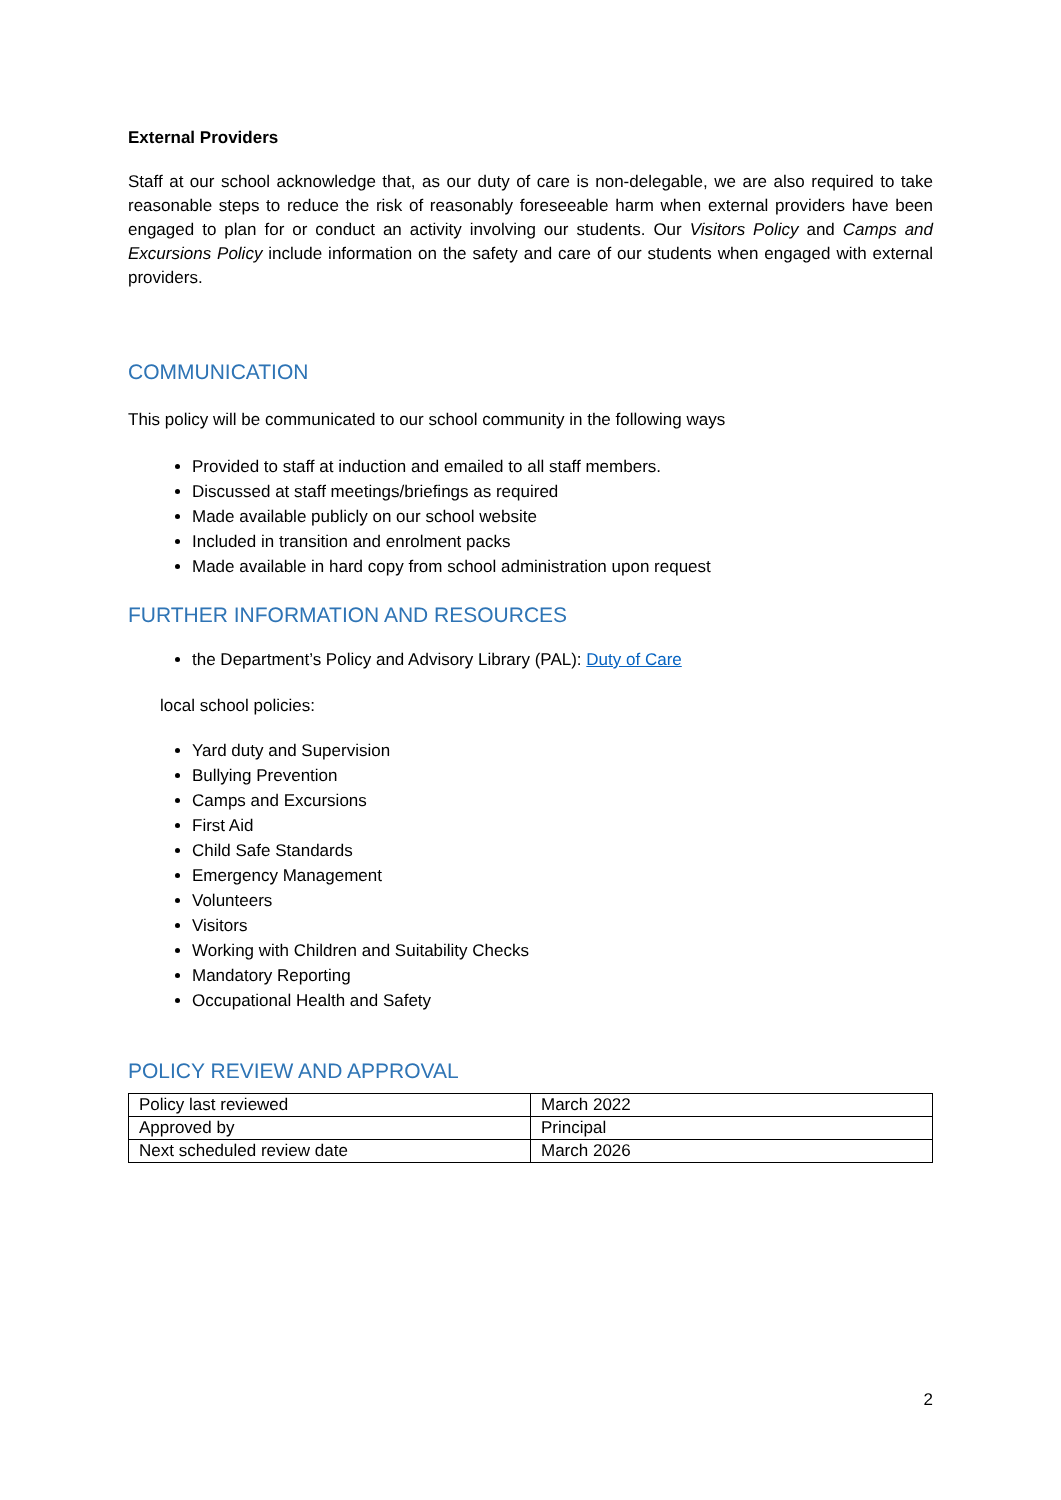External Providers
Staff at our school acknowledge that, as our duty of care is non-delegable, we are also required to take reasonable steps to reduce the risk of reasonably foreseeable harm when external providers have been engaged to plan for or conduct an activity involving our students. Our Visitors Policy and Camps and Excursions Policy include information on the safety and care of our students when engaged with external providers.
COMMUNICATION
This policy will be communicated to our school community in the following ways
Provided to staff at induction and emailed to all staff members.
Discussed at staff meetings/briefings as required
Made available publicly on our school website
Included in transition and enrolment packs
Made available in hard copy from school administration upon request
FURTHER INFORMATION AND RESOURCES
the Department’s Policy and Advisory Library (PAL): Duty of Care
local school policies:
Yard duty and Supervision
Bullying Prevention
Camps and Excursions
First Aid
Child Safe Standards
Emergency Management
Volunteers
Visitors
Working with Children and Suitability Checks
Mandatory Reporting
Occupational Health and Safety
POLICY REVIEW AND APPROVAL
| Policy last reviewed | March 2022 |
| Approved by | Principal |
| Next scheduled review date | March 2026 |
2